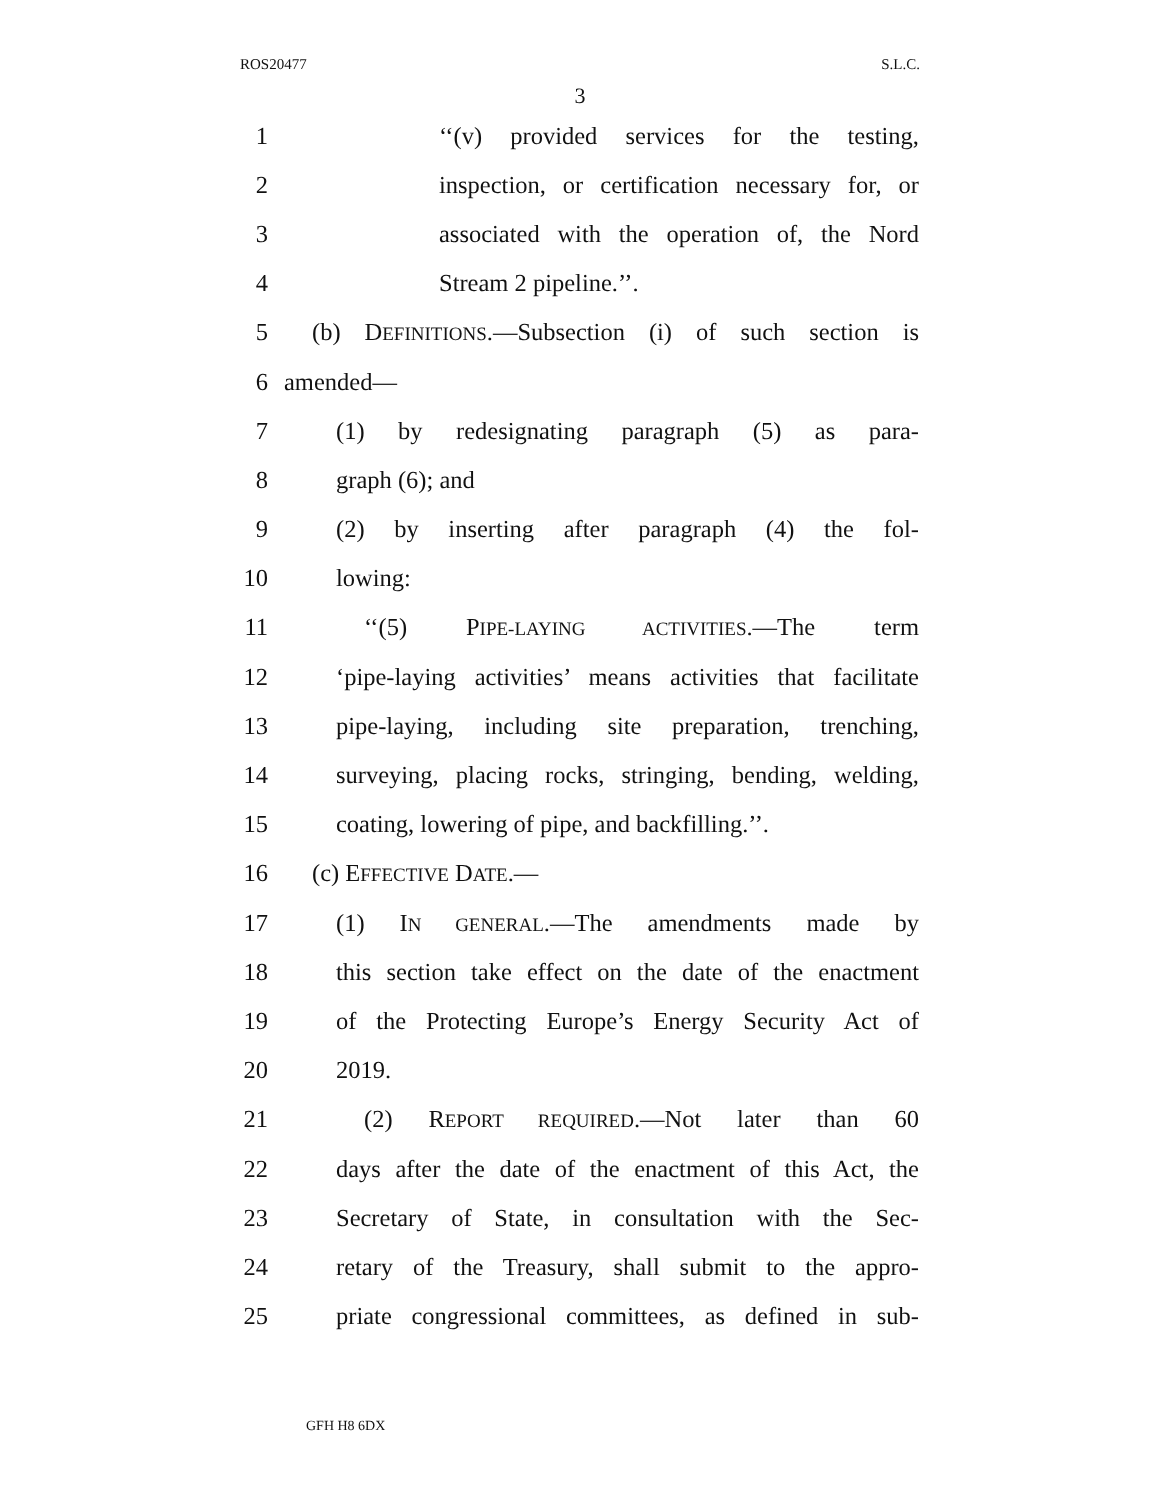ROS20477 S.L.C.
3
1 ‘‘(v) provided services for the testing,
2 inspection, or certification necessary for, or
3 associated with the operation of, the Nord
4 Stream 2 pipeline.’’.
5 (b) DEFINITIONS.—Subsection (i) of such section is
6 amended—
7 (1) by redesignating paragraph (5) as para-
8 graph (6); and
9 (2) by inserting after paragraph (4) the fol-
10 lowing:
11 ‘‘(5) PIPE-LAYING ACTIVITIES.—The term
12 ‘pipe-laying activities’ means activities that facilitate
13 pipe-laying, including site preparation, trenching,
14 surveying, placing rocks, stringing, bending, welding,
15 coating, lowering of pipe, and backfilling.’’.
16 (c) EFFECTIVE DATE.—
17 (1) IN GENERAL.—The amendments made by
18 this section take effect on the date of the enactment
19 of the Protecting Europe’s Energy Security Act of
20 2019.
21 (2) REPORT REQUIRED.—Not later than 60
22 days after the date of the enactment of this Act, the
23 Secretary of State, in consultation with the Sec-
24 retary of the Treasury, shall submit to the appro-
25 priate congressional committees, as defined in sub-
GFH H8 6DX